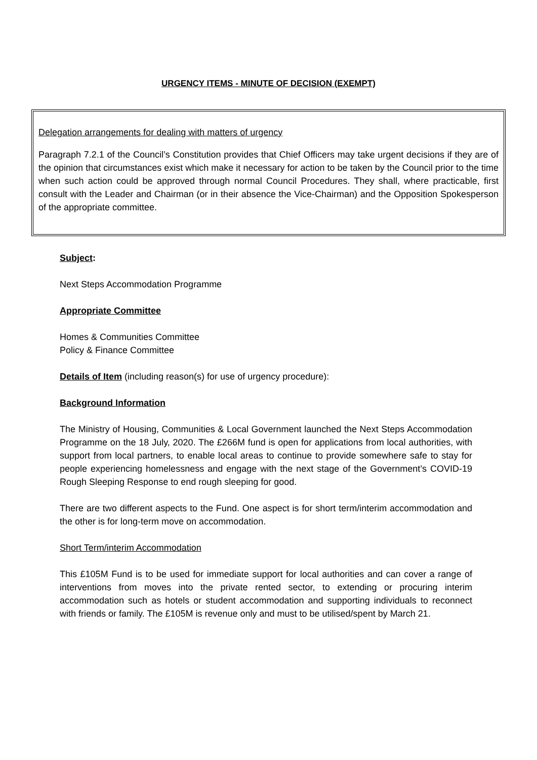URGENCY ITEMS - MINUTE OF DECISION (EXEMPT)
Delegation arrangements for dealing with matters of urgency
Paragraph 7.2.1 of the Council’s Constitution provides that Chief Officers may take urgent decisions if they are of the opinion that circumstances exist which make it necessary for action to be taken by the Council prior to the time when such action could be approved through normal Council Procedures. They shall, where practicable, first consult with the Leader and Chairman (or in their absence the Vice-Chairman) and the Opposition Spokesperson of the appropriate committee.
Subject:
Next Steps Accommodation Programme
Appropriate Committee
Homes & Communities Committee
Policy & Finance Committee
Details of Item (including reason(s) for use of urgency procedure):
Background Information
The Ministry of Housing, Communities & Local Government launched the Next Steps Accommodation Programme on the 18 July, 2020. The £266M fund is open for applications from local authorities, with support from local partners, to enable local areas to continue to provide somewhere safe to stay for people experiencing homelessness and engage with the next stage of the Government’s COVID-19 Rough Sleeping Response to end rough sleeping for good.
There are two different aspects to the Fund. One aspect is for short term/interim accommodation and the other is for long-term move on accommodation.
Short Term/interim Accommodation
This £105M Fund is to be used for immediate support for local authorities and can cover a range of interventions from moves into the private rented sector, to extending or procuring interim accommodation such as hotels or student accommodation and supporting individuals to reconnect with friends or family. The £105M is revenue only and must to be utilised/spent by March 21.